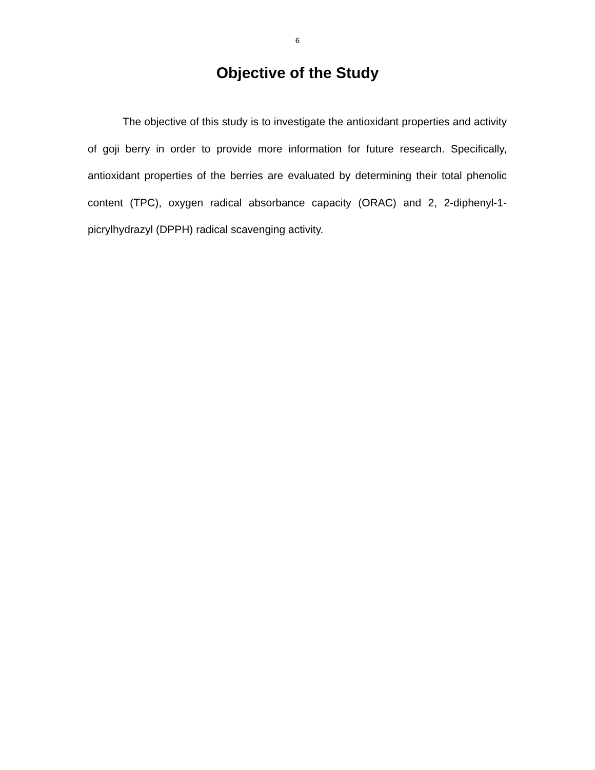6
Objective of the Study
The objective of this study is to investigate the antioxidant properties and activity of goji berry in order to provide more information for future research. Specifically, antioxidant properties of the berries are evaluated by determining their total phenolic content (TPC), oxygen radical absorbance capacity (ORAC) and 2, 2-diphenyl-1-picrylhydrazyl (DPPH) radical scavenging activity.